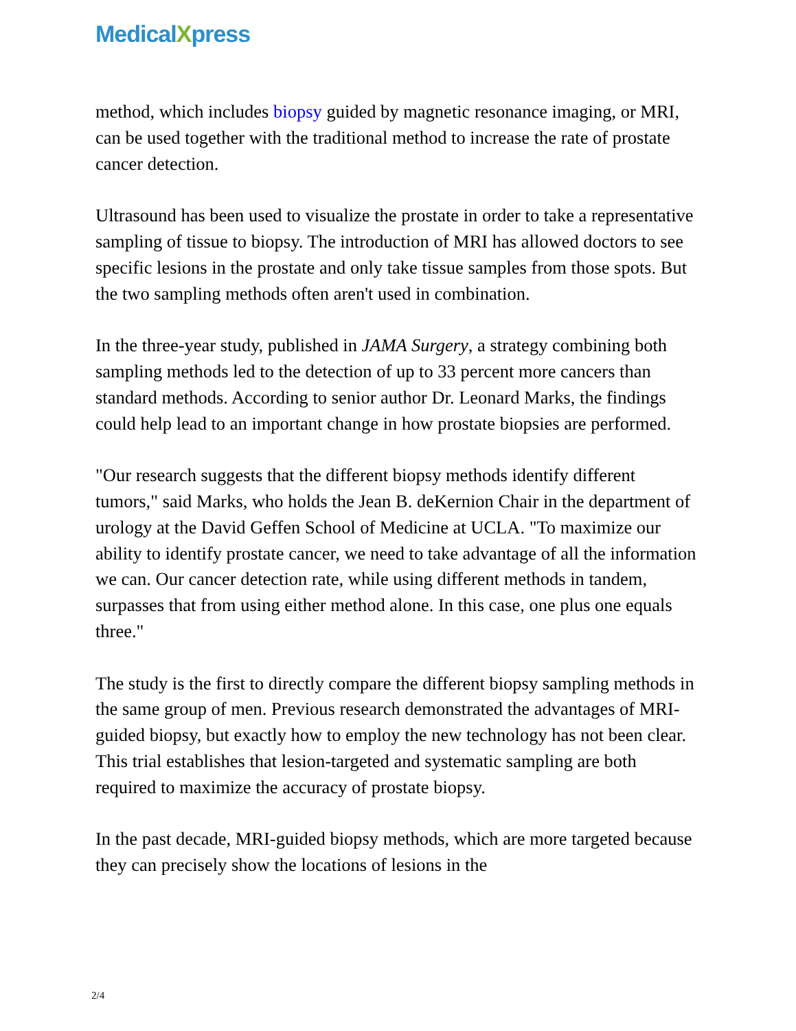MedicalXpress
method, which includes biopsy guided by magnetic resonance imaging, or MRI, can be used together with the traditional method to increase the rate of prostate cancer detection.
Ultrasound has been used to visualize the prostate in order to take a representative sampling of tissue to biopsy. The introduction of MRI has allowed doctors to see specific lesions in the prostate and only take tissue samples from those spots. But the two sampling methods often aren't used in combination.
In the three-year study, published in JAMA Surgery, a strategy combining both sampling methods led to the detection of up to 33 percent more cancers than standard methods. According to senior author Dr. Leonard Marks, the findings could help lead to an important change in how prostate biopsies are performed.
"Our research suggests that the different biopsy methods identify different tumors," said Marks, who holds the Jean B. deKernion Chair in the department of urology at the David Geffen School of Medicine at UCLA. "To maximize our ability to identify prostate cancer, we need to take advantage of all the information we can. Our cancer detection rate, while using different methods in tandem, surpasses that from using either method alone. In this case, one plus one equals three."
The study is the first to directly compare the different biopsy sampling methods in the same group of men. Previous research demonstrated the advantages of MRI-guided biopsy, but exactly how to employ the new technology has not been clear. This trial establishes that lesion-targeted and systematic sampling are both required to maximize the accuracy of prostate biopsy.
In the past decade, MRI-guided biopsy methods, which are more targeted because they can precisely show the locations of lesions in the
2/4